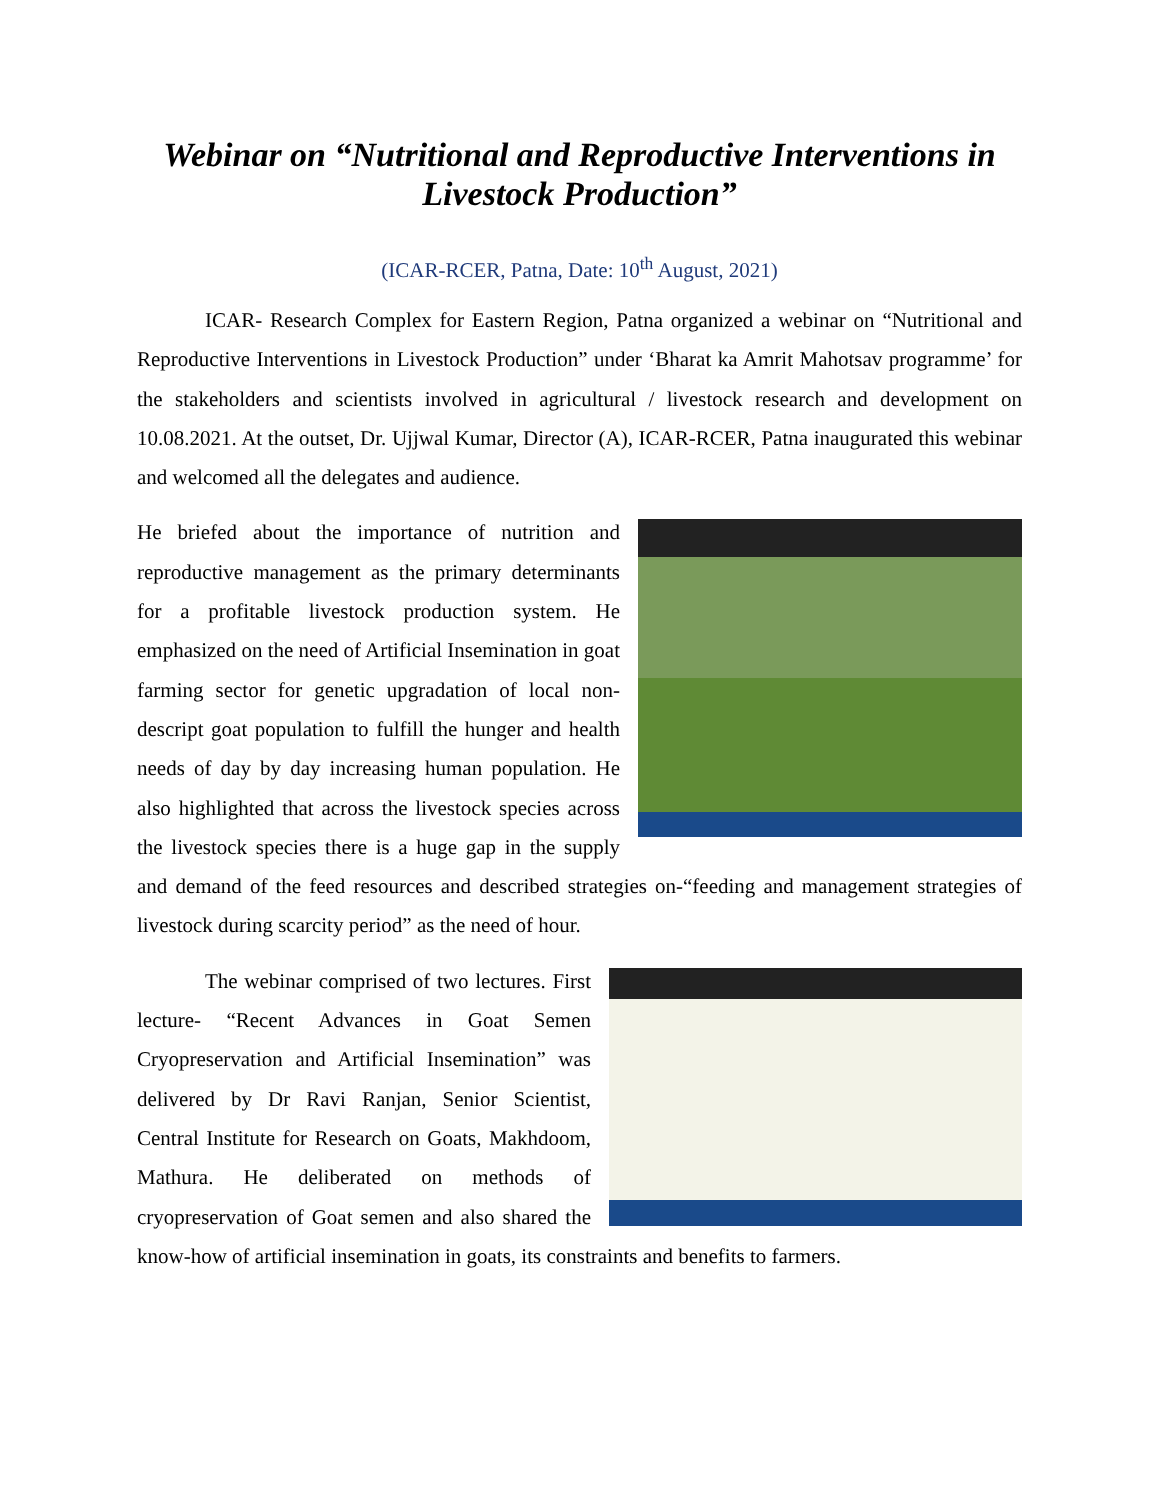Webinar on “Nutritional and Reproductive Interventions in Livestock Production”
(ICAR-RCER, Patna, Date: 10<sup>th</sup> August, 2021)
ICAR- Research Complex for Eastern Region, Patna organized a webinar on “Nutritional and Reproductive Interventions in Livestock Production” under ‘Bharat ka Amrit Mahotsav programme’ for the stakeholders and scientists involved in agricultural / livestock research and development on 10.08.2021. At the outset, Dr. Ujjwal Kumar, Director (A), ICAR-RCER, Patna inaugurated this webinar and welcomed all the delegates and audience.
He briefed about the importance of nutrition and reproductive management as the primary determinants for a profitable livestock production system. He emphasized on the need of Artificial Insemination in goat farming sector for genetic upgradation of local non-descript goat population to fulfill the hunger and health needs of day by day increasing human population. He also highlighted that across the livestock species across the livestock species there is a huge gap in the supply and demand of the feed resources and described strategies on-“feeding and management strategies of livestock during scarcity period” as the need of hour.
The webinar comprised of two lectures. First lecture- “Recent Advances in Goat Semen Cryopreservation and Artificial Insemination” was delivered by Dr Ravi Ranjan, Senior Scientist, Central Institute for Research on Goats, Makhdoom, Mathura. He deliberated on methods of cryopreservation of Goat semen and also shared the know-how of artificial insemination in goats, its constraints and benefits to farmers.